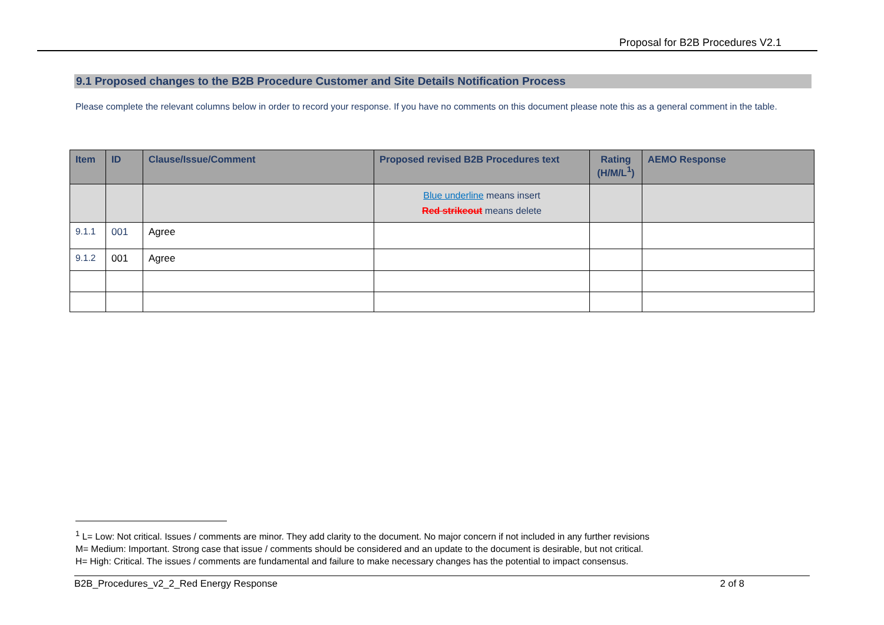Proposal for B2B Procedures V2.1
9.1 Proposed changes to the B2B Procedure Customer and Site Details Notification Process
Please complete the relevant columns below in order to record your response. If you have no comments on this document please note this as a general comment in the table.
| Item | ID | Clause/Issue/Comment | Proposed revised B2B Procedures text | Rating (H/M/L<sup>1</sup>) | AEMO Response |
| --- | --- | --- | --- | --- | --- |
| | | | Blue underline means insert Red strikeout means delete | | |
| 9.1.1 | 001 | Agree | | | |
| 9.1.2 | 001 | Agree | | | |
<sup>1</sup> L= Low: Not critical. Issues / comments are minor. They add clarity to the document. No major concern if not included in any further revisions
M= Medium: Important. Strong case that issue / comments should be considered and an update to the document is desirable, but not critical.
H= High: Critical. The issues / comments are fundamental and failure to make necessary changes has the potential to impact consensus.
B2B_Procedures_v2_2_Red Energy Response 2 of 8